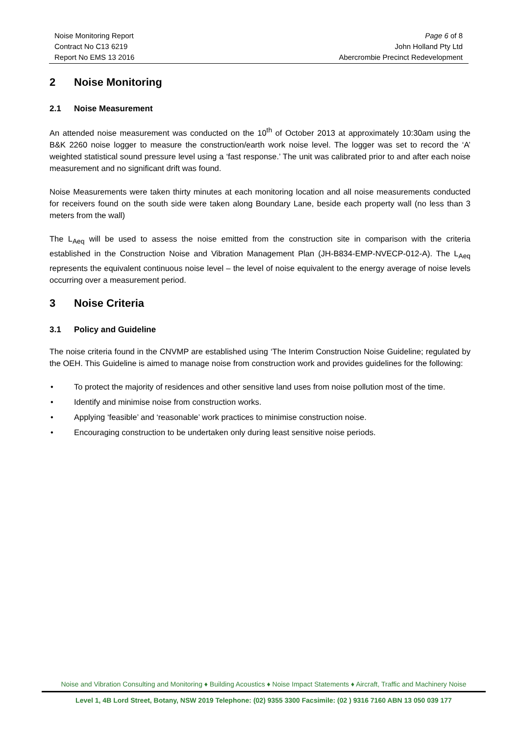Noise Monitoring Report Page 6 of 8
Contract No C13 6219 John Holland Pty Ltd
Report No EMS 13 2016 Abercrombie Precinct Redevelopment
2 Noise Monitoring
2.1 Noise Measurement
An attended noise measurement was conducted on the 10<sup>th</sup> of October 2013 at approximately 10:30am using the B&K 2260 noise logger to measure the construction/earth work noise level. The logger was set to record the ‘A’ weighted statistical sound pressure level using a ‘fast response.’ The unit was calibrated prior to and after each noise measurement and no significant drift was found.
Noise Measurements were taken thirty minutes at each monitoring location and all noise measurements conducted for receivers found on the south side were taken along Boundary Lane, beside each property wall (no less than 3 meters from the wall)
The L<sub>Aeq</sub> will be used to assess the noise emitted from the construction site in comparison with the criteria established in the Construction Noise and Vibration Management Plan (JH-B834-EMP-NVECP-012-A). The L<sub>Aeq</sub> represents the equivalent continuous noise level – the level of noise equivalent to the energy average of noise levels occurring over a measurement period.
3 Noise Criteria
3.1 Policy and Guideline
The noise criteria found in the CNVMP are established using ‘The Interim Construction Noise Guideline; regulated by the OEH. This Guideline is aimed to manage noise from construction work and provides guidelines for the following:
• To protect the majority of residences and other sensitive land uses from noise pollution most of the time.
• Identify and minimise noise from construction works.
• Applying ‘feasible’ and ‘reasonable’ work practices to minimise construction noise.
• Encouraging construction to be undertaken only during least sensitive noise periods.
Noise and Vibration Consulting and Monitoring ♦ Building Acoustics ♦ Noise Impact Statements ♦ Aircraft, Traffic and Machinery Noise
Level 1, 4B Lord Street, Botany, NSW 2019 Telephone: (02) 9355 3300 Facsimile: (02 ) 9316 7160 ABN 13 050 039 177